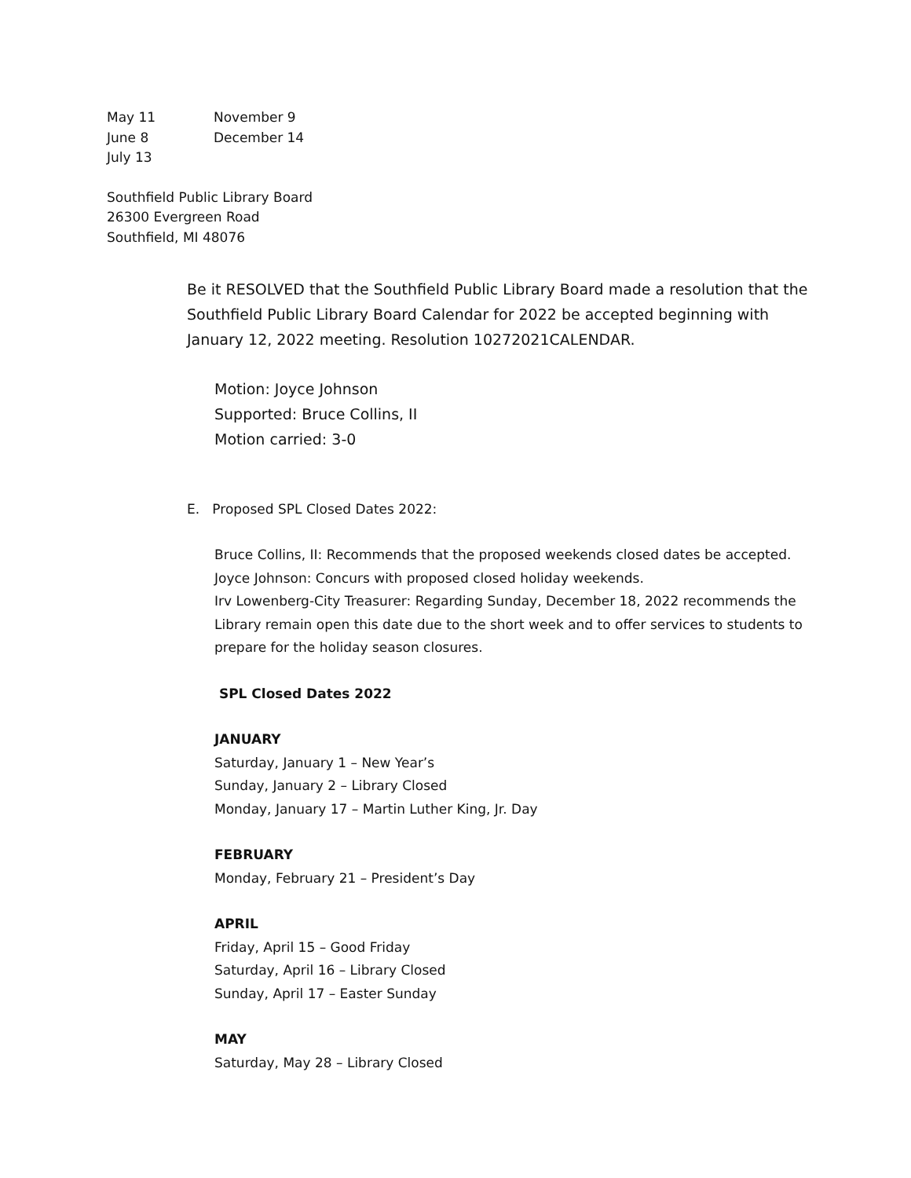May 11 November 9
June 8 December 14
July 13
Southfield Public Library Board
26300 Evergreen Road
Southfield, MI 48076
Be it RESOLVED that the Southfield Public Library Board made a resolution that the Southfield Public Library Board Calendar for 2022 be accepted beginning with January 12, 2022 meeting. Resolution 10272021CALENDAR.
Motion: Joyce Johnson
Supported: Bruce Collins, II
Motion carried: 3-0
E. Proposed SPL Closed Dates 2022:
Bruce Collins, II: Recommends that the proposed weekends closed dates be accepted.
Joyce Johnson: Concurs with proposed closed holiday weekends.
Irv Lowenberg-City Treasurer: Regarding Sunday, December 18, 2022 recommends the Library remain open this date due to the short week and to offer services to students to prepare for the holiday season closures.
SPL Closed Dates 2022
JANUARY
Saturday, January 1 – New Year’s
Sunday, January 2 – Library Closed
Monday, January 17 – Martin Luther King, Jr. Day
FEBRUARY
Monday, February 21 – President’s Day
APRIL
Friday, April 15 – Good Friday
Saturday, April 16 – Library Closed
Sunday, April 17 – Easter Sunday
MAY
Saturday, May 28 – Library Closed